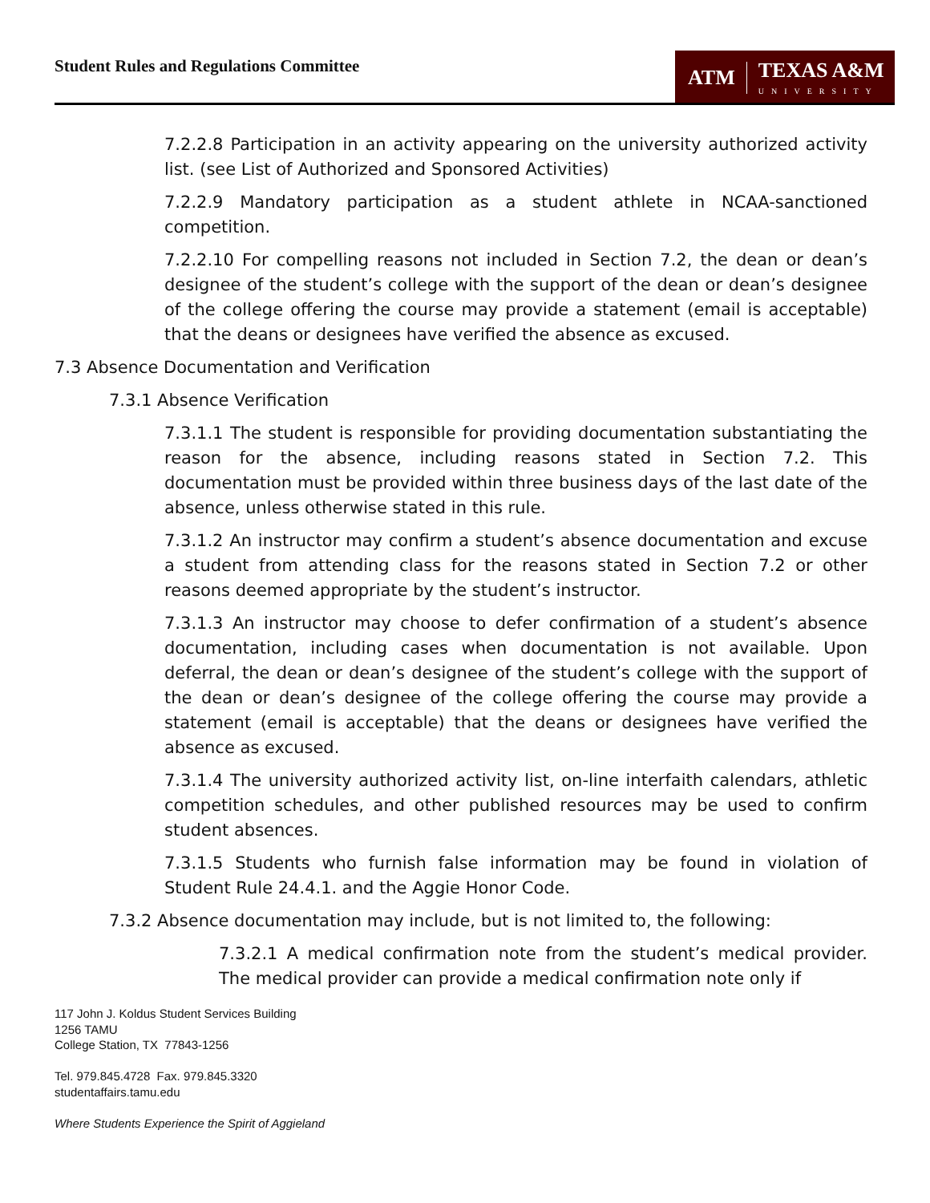Student Rules and Regulations Committee
ATM TEXAS A&M
UNIVERSITY
7.2.2.8 Participation in an activity appearing on the university authorized activity list. (see List of Authorized and Sponsored Activities)
7.2.2.9 Mandatory participation as a student athlete in NCAA-sanctioned competition.
7.2.2.10 For compelling reasons not included in Section 7.2, the dean or dean’s designee of the student’s college with the support of the dean or dean’s designee of the college offering the course may provide a statement (email is acceptable) that the deans or designees have verified the absence as excused.
7.3 Absence Documentation and Verification
7.3.1 Absence Verification
7.3.1.1 The student is responsible for providing documentation substantiating the reason for the absence, including reasons stated in Section 7.2. This documentation must be provided within three business days of the last date of the absence, unless otherwise stated in this rule.
7.3.1.2 An instructor may confirm a student’s absence documentation and excuse a student from attending class for the reasons stated in Section 7.2 or other reasons deemed appropriate by the student’s instructor.
7.3.1.3 An instructor may choose to defer confirmation of a student’s absence documentation, including cases when documentation is not available. Upon deferral, the dean or dean’s designee of the student’s college with the support of the dean or dean’s designee of the college offering the course may provide a statement (email is acceptable) that the deans or designees have verified the absence as excused.
7.3.1.4 The university authorized activity list, on-line interfaith calendars, athletic competition schedules, and other published resources may be used to confirm student absences.
7.3.1.5 Students who furnish false information may be found in violation of Student Rule 24.4.1. and the Aggie Honor Code.
7.3.2 Absence documentation may include, but is not limited to, the following:
7.3.2.1 A medical confirmation note from the student’s medical provider. The medical provider can provide a medical confirmation note only if
117 John J. Koldus Student Services Building
1256 TAMU
College Station, TX 77843-1256
Tel. 979.845.4728 Fax. 979.845.3320
studentaffairs.tamu.edu
Where Students Experience the Spirit of Aggieland